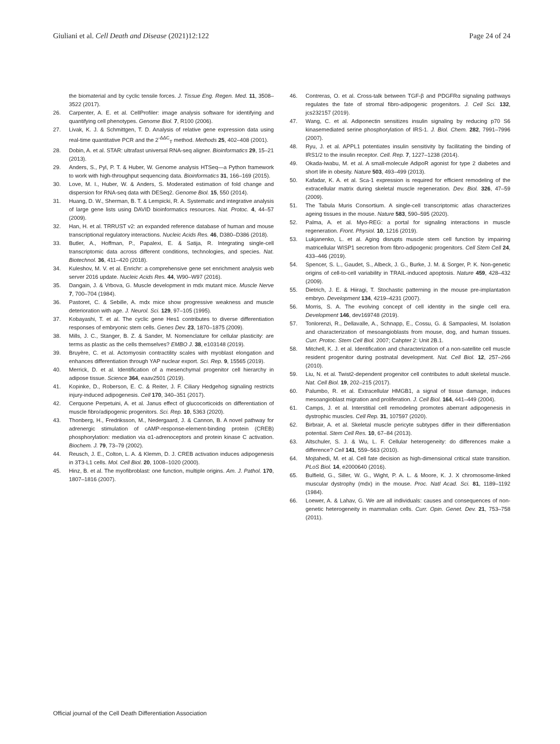Giuliani et al. Cell Death and Disease (2021)12:122
Page 24 of 24
the biomaterial and by cyclic tensile forces. J. Tissue Eng. Regen. Med. 11, 3508–3522 (2017).
26. Carpenter, A. E. et al. CellProfiler: image analysis software for identifying and quantifying cell phenotypes. Genome Biol. 7, R100 (2006).
27. Livak, K. J. & Schmittgen, T. D. Analysis of relative gene expression data using real-time quantitative PCR and the 2<sup>-ΔΔC</sup><sub>T</sub> method. Methods 25, 402–408 (2001).
28. Dobin, A. et al. STAR: ultrafast universal RNA-seq aligner. Bioinformatics 29, 15–21 (2013).
29. Anders, S., Pyl, P. T. & Huber, W. Genome analysis HTSeq—a Python framework to work with high-throughput sequencing data. Bioinformatics 31, 166–169 (2015).
30. Love, M. I., Huber, W. & Anders, S. Moderated estimation of fold change and dispersion for RNA-seq data with DESeq2. Genome Biol. 15, 550 (2014).
31. Huang, D. W., Sherman, B. T. & Lempicki, R. A. Systematic and integrative analysis of large gene lists using DAVID bioinformatics resources. Nat. Protoc. 4, 44–57 (2009).
32. Han, H. et al. TRRUST v2: an expanded reference database of human and mouse transcriptional regulatory interactions. Nucleic Acids Res. 46, D380–D386 (2018).
33. Butler, A., Hoffman, P., Papalexi, E. & Satija, R. Integrating single-cell transcriptomic data across different conditions, technologies, and species. Nat. Biotechnol. 36, 411–420 (2018).
34. Kuleshov, M. V. et al. Enrichr: a comprehensive gene set enrichment analysis web server 2016 update. Nucleic Acids Res. 44, W90–W97 (2016).
35. Dangain, J. & Vrbova, G. Muscle development in mdx mutant mice. Muscle Nerve 7, 700–704 (1984).
36. Pastoret, C. & Sebille, A. mdx mice show progressive weakness and muscle deterioration with age. J. Neurol. Sci. 129, 97–105 (1995).
37. Kobayashi, T. et al. The cyclic gene Hes1 contributes to diverse differentiation responses of embryonic stem cells. Genes Dev. 23, 1870–1875 (2009).
38. Mills, J. C., Stanger, B. Z. & Sander, M. Nomenclature for cellular plasticity: are terms as plastic as the cells themselves? EMBO J. 38, e103148 (2019).
39. Bruyère, C. et al. Actomyosin contractility scales with myoblast elongation and enhances differentiation through YAP nuclear export. Sci. Rep. 9, 15565 (2019).
40. Merrick, D. et al. Identification of a mesenchymal progenitor cell hierarchy in adipose tissue. Science 364, eaav2501 (2019).
41. Kopinke, D., Roberson, E. C. & Reiter, J. F. Ciliary Hedgehog signaling restricts injury-induced adipogenesis. Cell 170, 340–351 (2017).
42. Cerquone Perpetuini, A. et al. Janus effect of glucocorticoids on differentiation of muscle fibro/adipogenic progenitors. Sci. Rep. 10, 5363 (2020).
43. Thonberg, H., Fredriksson, M., Nedergaard, J. & Cannon, B. A novel pathway for adrenergic stimulation of cAMP-response-element-binding protein (CREB) phosphorylation: mediation via α1-adrenoceptors and protein kinase C activation. Biochem. J. 79, 73–79 (2002).
44. Reusch, J. E., Colton, L. A. & Klemm, D. J. CREB activation induces adipogenesis in 3T3-L1 cells. Mol. Cell Biol. 20, 1008–1020 (2000).
45. Hinz, B. et al. The myofibroblast: one function, multiple origins. Am. J. Pathol. 170, 1807–1816 (2007).
46. Contreras, O. et al. Cross-talk between TGF-β and PDGFRα signaling pathways regulates the fate of stromal fibro-adipogenic progenitors. J. Cell Sci. 132, jcs232157 (2019).
47. Wang, C. et al. Adiponectin sensitizes insulin signaling by reducing p70 S6 kinasemediated serine phosphorylation of IRS-1. J. Biol. Chem. 282, 7991–7996 (2007).
48. Ryu, J. et al. APPL1 potentiates insulin sensitivity by facilitating the binding of IRS1/2 to the insulin receptor. Cell. Rep. 7, 1227–1238 (2014).
49. Okada-Iwabu, M. et al. A small-molecule AdipoR agonist for type 2 diabetes and short life in obesity. Nature 503, 493–499 (2013).
50. Kafadar, K. A. et al. Sca-1 expression is required for efficient remodeling of the extracellular matrix during skeletal muscle regeneration. Dev. Biol. 326, 47–59 (2009).
51. The Tabula Muris Consortium. A single-cell transcriptomic atlas characterizes ageing tissues in the mouse. Nature 583, 590–595 (2020).
52. Palma, A. et al. Myo-REG: a portal for signaling interactions in muscle regeneration. Front. Physiol. 10, 1216 (2019).
53. Lukjanenko, L. et al. Aging disrupts muscle stem cell function by impairing matricellular WISP1 secretion from fibro-adipogenic progenitors. Cell Stem Cell 24, 433–446 (2019).
54. Spencer, S. L., Gaudet, S., Albeck, J. G., Burke, J. M. & Sorger, P. K. Non-genetic origins of cell-to-cell variability in TRAIL-induced apoptosis. Nature 459, 428–432 (2009).
55. Dietrich, J. E. & Hiiragi, T. Stochastic patterning in the mouse pre-implantation embryo. Development 134, 4219–4231 (2007).
56. Morris, S. A. The evolving concept of cell identity in the single cell era. Development 146, dev169748 (2019).
57. Tonlorenzi, R., Dellavalle, A., Schnapp, E., Cossu, G. & Sampaolesi, M. Isolation and characterization of mesoangioblasts from mouse, dog, and human tissues. Curr. Protoc. Stem Cell Biol. 2007; Cahpter 2: Unit 2B.1.
58. Mitchell, K. J. et al. Identification and characterization of a non-satellite cell muscle resident progenitor during postnatal development. Nat. Cell Biol. 12, 257–266 (2010).
59. Liu, N. et al. Twist2-dependent progenitor cell contributes to adult skeletal muscle. Nat. Cell Biol. 19, 202–215 (2017).
60. Palumbo, R. et al. Extracellular HMGB1, a signal of tissue damage, induces mesoangioblast migration and proliferation. J. Cell Biol. 164, 441–449 (2004).
61. Camps, J. et al. Interstitial cell remodeling promotes aberrant adipogenesis in dystrophic muscles. Cell Rep. 31, 107597 (2020).
62. Birbrair, A. et al. Skeletal muscle pericyte subtypes differ in their differentiation potential. Stem Cell Res. 10, 67–84 (2013).
63. Altschuler, S. J. & Wu, L. F. Cellular heterogeneity: do differences make a difference? Cell 141, 559–563 (2010).
64. Mojtahedi, M. et al. Cell fate decision as high-dimensional critical state transition. PLoS Biol. 14, e2000640 (2016).
65. Bulfield, G., Siller, W. G., Wight, P. A. L. & Moore, K. J. X chromosome-linked muscular dystrophy (mdx) in the mouse. Proc. Natl Acad. Sci. 81, 1189–1192 (1984).
66. Loewer, A. & Lahav, G. We are all individuals: causes and consequences of non-genetic heterogeneity in mammalian cells. Curr. Opin. Genet. Dev. 21, 753–758 (2011).
Official journal of the Cell Death Differentiation Association